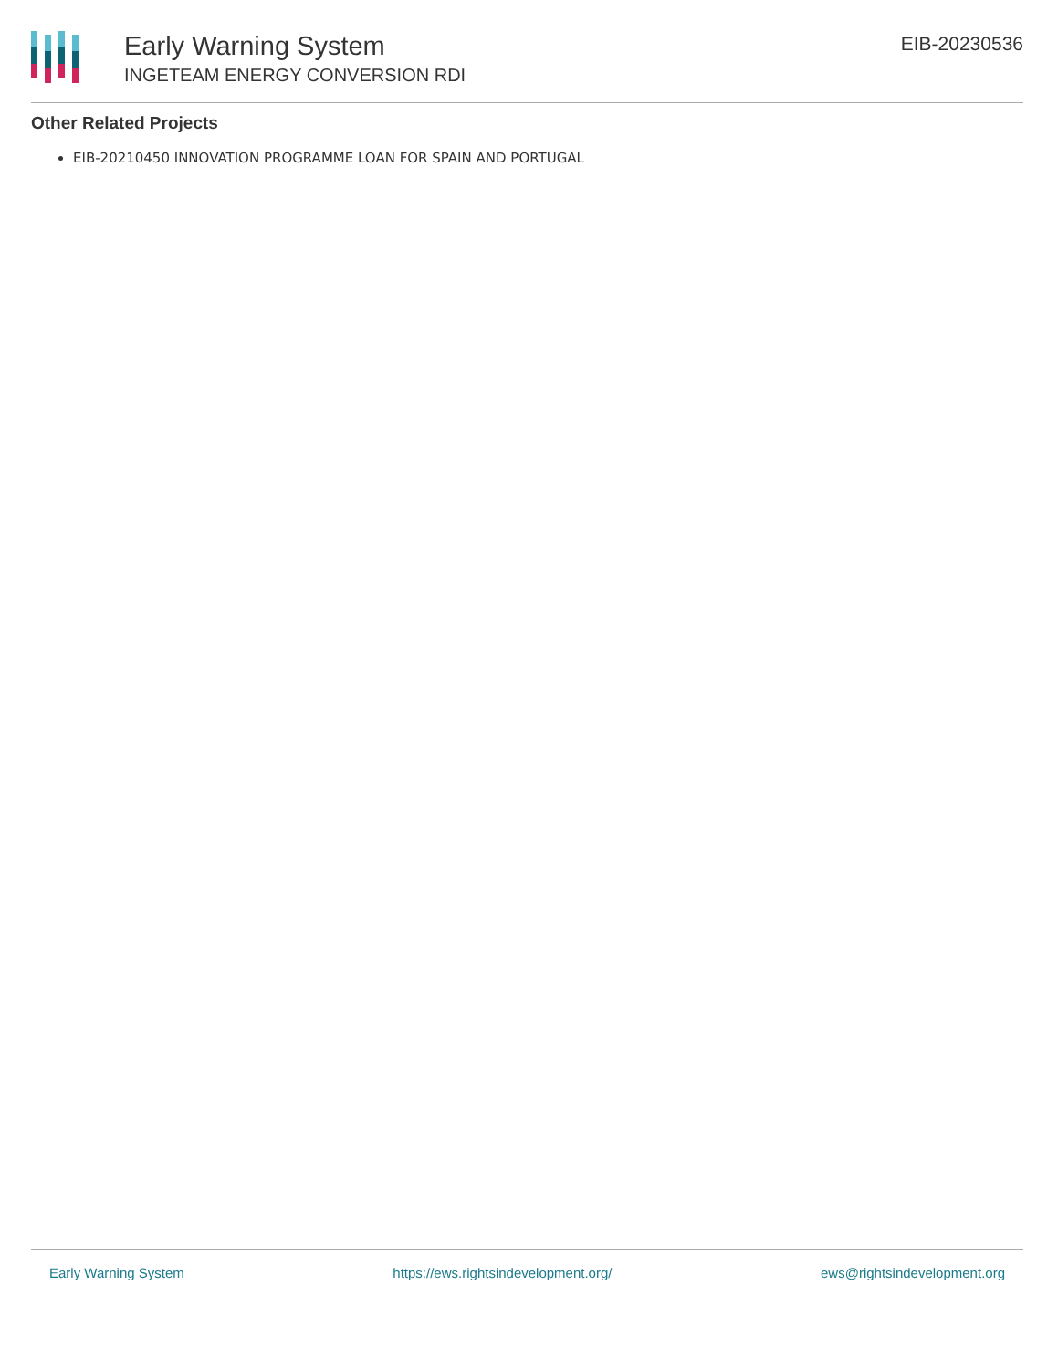Early Warning System
INGETEAM ENERGY CONVERSION RDI
EIB-20230536
Other Related Projects
EIB-20210450 INNOVATION PROGRAMME LOAN FOR SPAIN AND PORTUGAL
Early Warning System https://ews.rightsindevelopment.org/ ews@rightsindevelopment.org